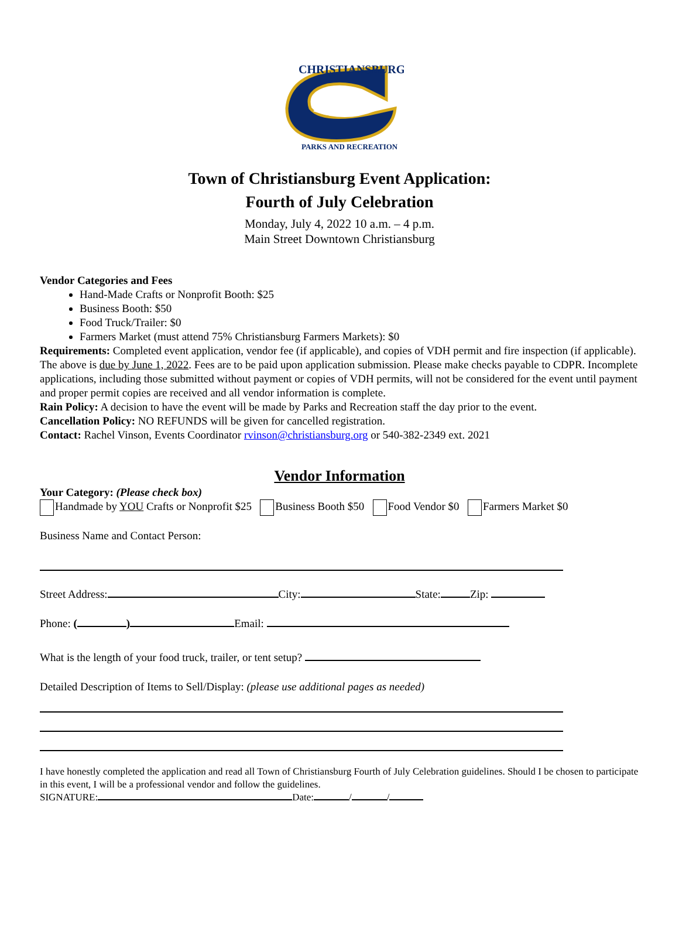CHRISTIANSBURG
PARKS AND RECREATION
Town of Christiansburg Event Application:
Fourth of July Celebration
Monday, July 4, 2022 10 a.m. – 4 p.m.
Main Street Downtown Christiansburg
Vendor Categories and Fees
Hand-Made Crafts or Nonprofit Booth: $25
Business Booth: $50
Food Truck/Trailer: $0
Farmers Market (must attend 75% Christiansburg Farmers Markets): $0
Requirements: Completed event application, vendor fee (if applicable), and copies of VDH permit and fire inspection (if applicable). The above is due by June 1, 2022. Fees are to be paid upon application submission. Please make checks payable to CDPR. Incomplete applications, including those submitted without payment or copies of VDH permits, will not be considered for the event until payment and proper permit copies are received and all vendor information is complete.
Rain Policy: A decision to have the event will be made by Parks and Recreation staff the day prior to the event.
Cancellation Policy: NO REFUNDS will be given for cancelled registration.
Contact: Rachel Vinson, Events Coordinator rvinson@christiansburg.org or 540-382-2349 ext. 2021
Vendor Information
Your Category: (Please check box)
Handmade by YOU Crafts or Nonprofit $25 Business Booth $50 Food Vendor $0 Farmers Market $0
Business Name and Contact Person:
Street Address: City: State: Zip:
Phone: ( ) Email:
What is the length of your food truck, trailer, or tent setup?
Detailed Description of Items to Sell/Display: (please use additional pages as needed)
I have honestly completed the application and read all Town of Christiansburg Fourth of July Celebration guidelines. Should I be chosen to participate in this event, I will be a professional vendor and follow the guidelines.
SIGNATURE: Date: / /